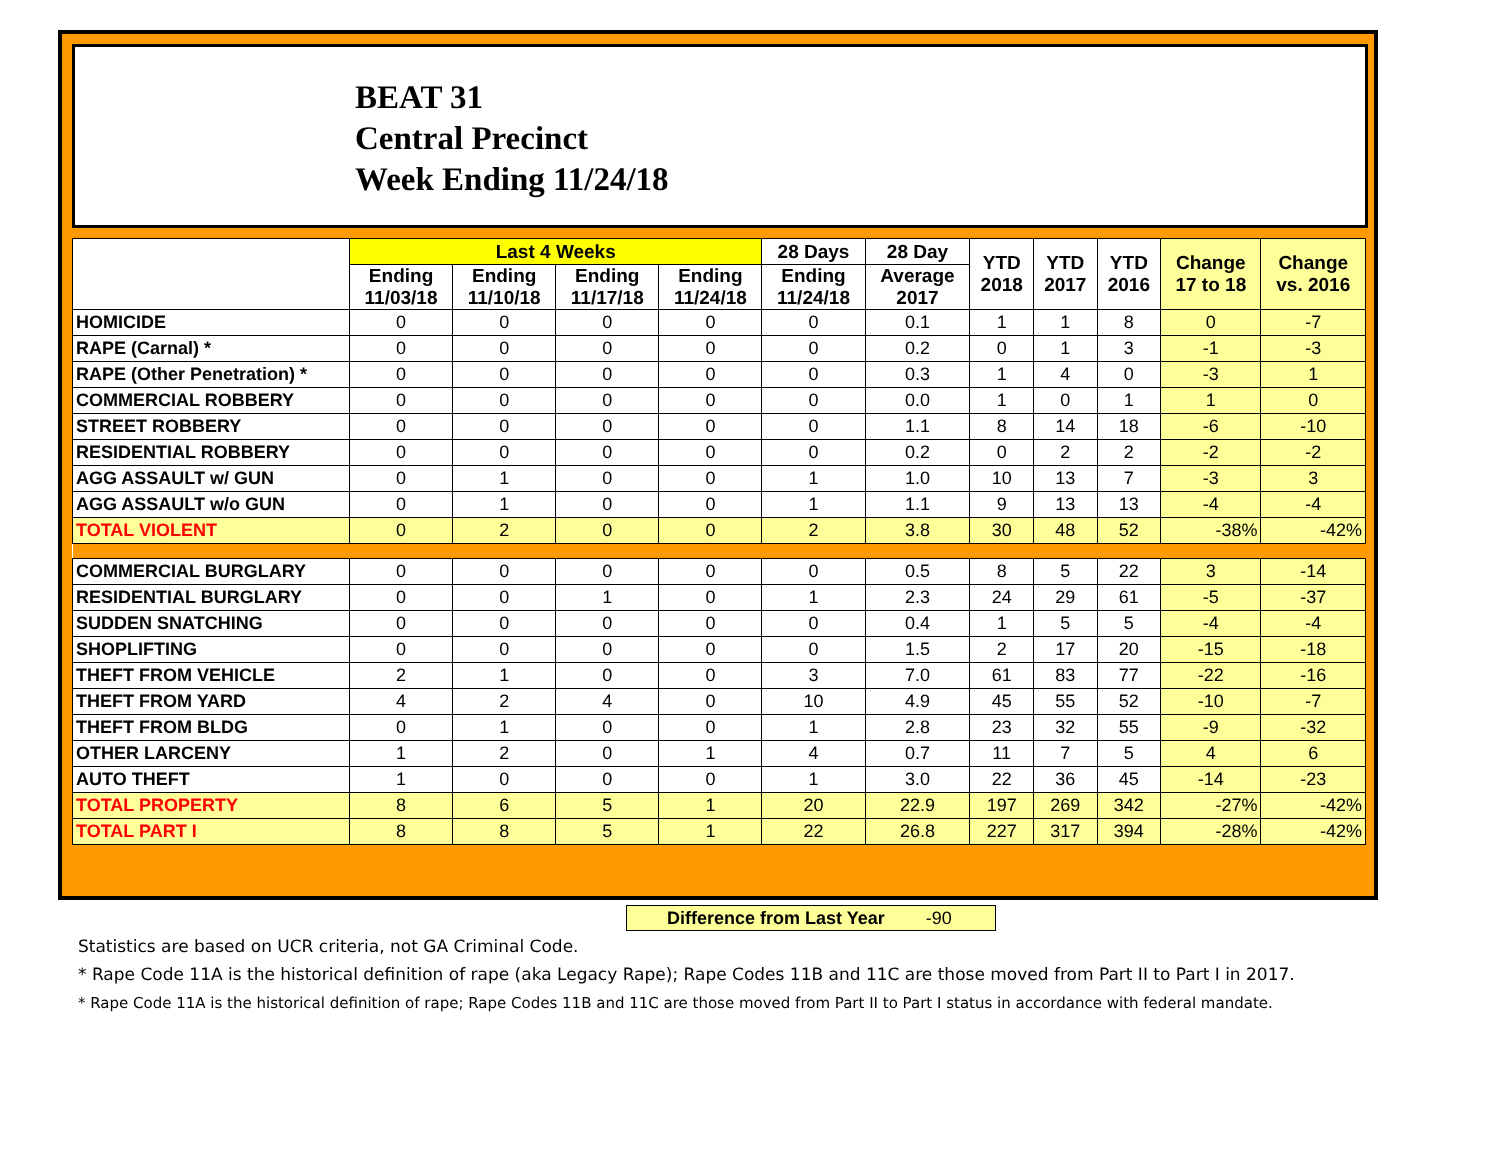BEAT 31
Central Precinct
Week Ending 11/24/18
| | Last 4 Weeks | | | | 28 Days | 28 Day | YTD 2018 | YTD 2017 | YTD 2016 | Change 17 to 18 | Change vs. 2016 |
| --- | --- | --- | --- | --- | --- | --- | --- | --- | --- | --- | --- |
| | Ending 11/03/18 | Ending 11/10/18 | Ending 11/17/18 | Ending 11/24/18 | Ending 11/24/18 | Average 2017 | | | | | |
| HOMICIDE | 0 | 0 | 0 | 0 | 0 | 0.1 | 1 | 1 | 8 | 0 | -7 |
| RAPE (Carnal) * | 0 | 0 | 0 | 0 | 0 | 0.2 | 0 | 1 | 3 | -1 | -3 |
| RAPE (Other Penetration) * | 0 | 0 | 0 | 0 | 0 | 0.3 | 1 | 4 | 0 | -3 | 1 |
| COMMERCIAL ROBBERY | 0 | 0 | 0 | 0 | 0 | 0.0 | 1 | 0 | 1 | 1 | 0 |
| STREET ROBBERY | 0 | 0 | 0 | 0 | 0 | 1.1 | 8 | 14 | 18 | -6 | -10 |
| RESIDENTIAL ROBBERY | 0 | 0 | 0 | 0 | 0 | 0.2 | 0 | 2 | 2 | -2 | -2 |
| AGG ASSAULT w/ GUN | 0 | 1 | 0 | 0 | 1 | 1.0 | 10 | 13 | 7 | -3 | 3 |
| AGG ASSAULT w/o GUN | 0 | 1 | 0 | 0 | 1 | 1.1 | 9 | 13 | 13 | -4 | -4 |
| TOTAL VIOLENT | 0 | 2 | 0 | 0 | 2 | 3.8 | 30 | 48 | 52 | -38% | -42% |
| COMMERCIAL BURGLARY | 0 | 0 | 0 | 0 | 0 | 0.5 | 8 | 5 | 22 | 3 | -14 |
| RESIDENTIAL BURGLARY | 0 | 0 | 1 | 0 | 1 | 2.3 | 24 | 29 | 61 | -5 | -37 |
| SUDDEN SNATCHING | 0 | 0 | 0 | 0 | 0 | 0.4 | 1 | 5 | 5 | -4 | -4 |
| SHOPLIFTING | 0 | 0 | 0 | 0 | 0 | 1.5 | 2 | 17 | 20 | -15 | -18 |
| THEFT FROM VEHICLE | 2 | 1 | 0 | 0 | 3 | 7.0 | 61 | 83 | 77 | -22 | -16 |
| THEFT FROM YARD | 4 | 2 | 4 | 0 | 10 | 4.9 | 45 | 55 | 52 | -10 | -7 |
| THEFT FROM BLDG | 0 | 1 | 0 | 0 | 1 | 2.8 | 23 | 32 | 55 | -9 | -32 |
| OTHER LARCENY | 1 | 2 | 0 | 1 | 4 | 0.7 | 11 | 7 | 5 | 4 | 6 |
| AUTO THEFT | 1 | 0 | 0 | 0 | 1 | 3.0 | 22 | 36 | 45 | -14 | -23 |
| TOTAL PROPERTY | 8 | 6 | 5 | 1 | 20 | 22.9 | 197 | 269 | 342 | -27% | -42% |
| TOTAL PART I | 8 | 8 | 5 | 1 | 22 | 26.8 | 227 | 317 | 394 | -28% | -42% |
Difference from Last Year -90
Statistics are based on UCR criteria, not GA Criminal Code.
* Rape Code 11A is the historical definition of rape (aka Legacy Rape); Rape Codes 11B and 11C are those moved from Part II to Part I in 2017.
* Rape Code 11A is the historical definition of rape; Rape Codes 11B and 11C are those moved from Part II to Part I status in accordance with federal mandate.